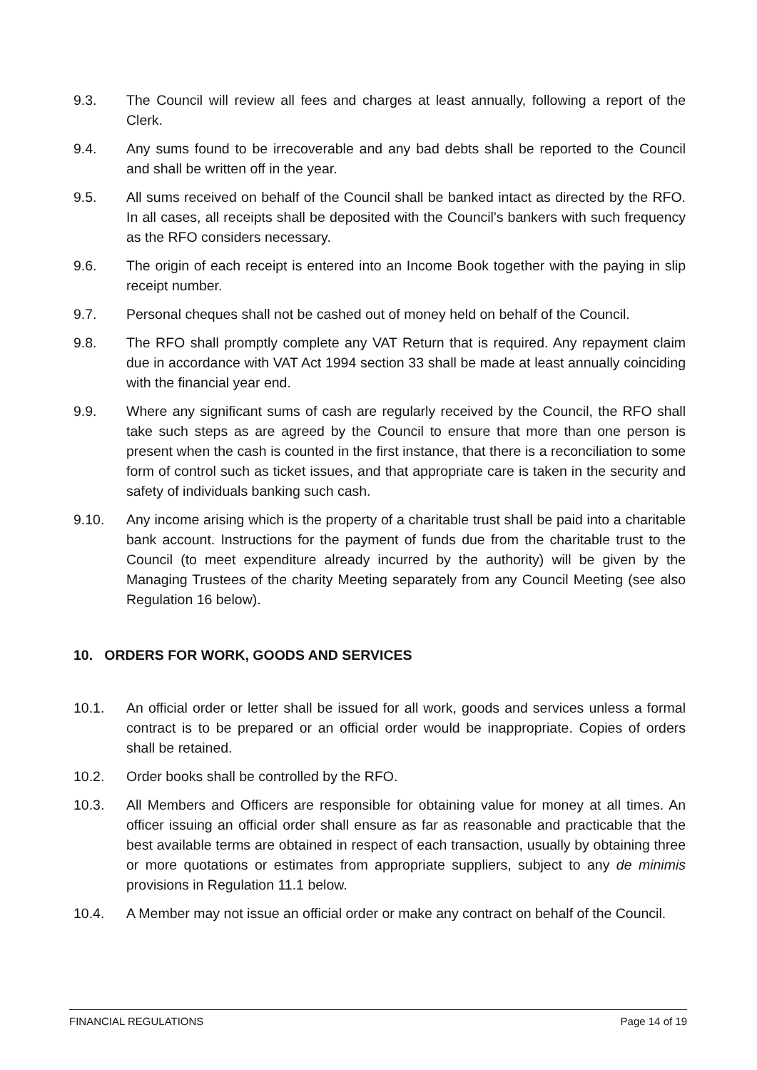9.3. The Council will review all fees and charges at least annually, following a report of the Clerk.
9.4. Any sums found to be irrecoverable and any bad debts shall be reported to the Council and shall be written off in the year.
9.5. All sums received on behalf of the Council shall be banked intact as directed by the RFO. In all cases, all receipts shall be deposited with the Council's bankers with such frequency as the RFO considers necessary.
9.6. The origin of each receipt is entered into an Income Book together with the paying in slip receipt number.
9.7. Personal cheques shall not be cashed out of money held on behalf of the Council.
9.8. The RFO shall promptly complete any VAT Return that is required. Any repayment claim due in accordance with VAT Act 1994 section 33 shall be made at least annually coinciding with the financial year end.
9.9. Where any significant sums of cash are regularly received by the Council, the RFO shall take such steps as are agreed by the Council to ensure that more than one person is present when the cash is counted in the first instance, that there is a reconciliation to some form of control such as ticket issues, and that appropriate care is taken in the security and safety of individuals banking such cash.
9.10. Any income arising which is the property of a charitable trust shall be paid into a charitable bank account. Instructions for the payment of funds due from the charitable trust to the Council (to meet expenditure already incurred by the authority) will be given by the Managing Trustees of the charity Meeting separately from any Council Meeting (see also Regulation 16 below).
10. ORDERS FOR WORK, GOODS AND SERVICES
10.1. An official order or letter shall be issued for all work, goods and services unless a formal contract is to be prepared or an official order would be inappropriate. Copies of orders shall be retained.
10.2. Order books shall be controlled by the RFO.
10.3. All Members and Officers are responsible for obtaining value for money at all times. An officer issuing an official order shall ensure as far as reasonable and practicable that the best available terms are obtained in respect of each transaction, usually by obtaining three or more quotations or estimates from appropriate suppliers, subject to any de minimis provisions in Regulation 11.1 below.
10.4. A Member may not issue an official order or make any contract on behalf of the Council.
FINANCIAL REGULATIONS Page 14 of 19